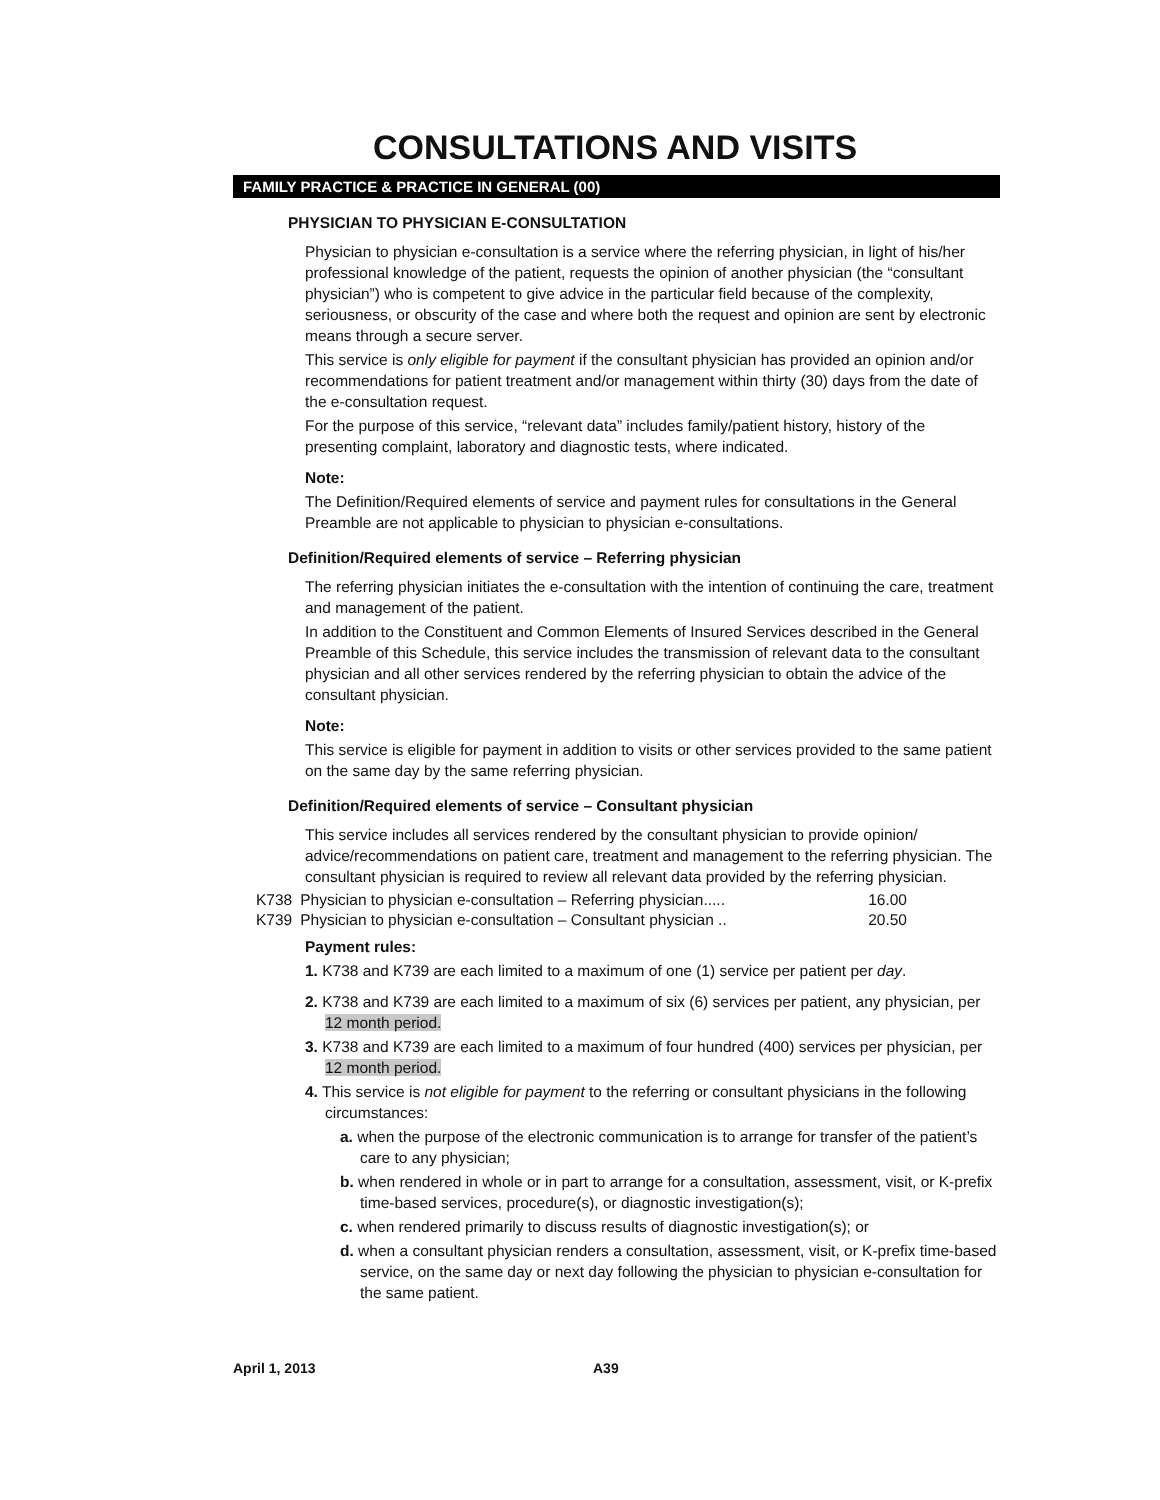CONSULTATIONS AND VISITS
FAMILY PRACTICE & PRACTICE IN GENERAL (00)
PHYSICIAN TO PHYSICIAN E-CONSULTATION
Physician to physician e-consultation is a service where the referring physician, in light of his/her professional knowledge of the patient, requests the opinion of another physician (the “consultant physician”) who is competent to give advice in the particular field because of the complexity, seriousness, or obscurity of the case and where both the request and opinion are sent by electronic means through a secure server.
This service is only eligible for payment if the consultant physician has provided an opinion and/or recommendations for patient treatment and/or management within thirty (30) days from the date of the e-consultation request.
For the purpose of this service, “relevant data” includes family/patient history, history of the presenting complaint, laboratory and diagnostic tests, where indicated.
Note:
The Definition/Required elements of service and payment rules for consultations in the General Preamble are not applicable to physician to physician e-consultations.
Definition/Required elements of service – Referring physician
The referring physician initiates the e-consultation with the intention of continuing the care, treatment and management of the patient.
In addition to the Constituent and Common Elements of Insured Services described in the General Preamble of this Schedule, this service includes the transmission of relevant data to the consultant physician and all other services rendered by the referring physician to obtain the advice of the consultant physician.
Note:
This service is eligible for payment in addition to visits or other services provided to the same patient on the same day by the same referring physician.
Definition/Required elements of service – Consultant physician
This service includes all services rendered by the consultant physician to provide opinion/ advice/recommendations on patient care, treatment and management to the referring physician. The consultant physician is required to review all relevant data provided by the referring physician.
| K738 | Physician to physician e-consultation – Referring physician..... | 16.00 |
| K739 | Physician to physician e-consultation – Consultant physician .. | 20.50 |
Payment rules:
1. K738 and K739 are each limited to a maximum of one (1) service per patient per day.
2. K738 and K739 are each limited to a maximum of six (6) services per patient, any physician, per 12 month period.
3. K738 and K739 are each limited to a maximum of four hundred (400) services per physician, per 12 month period.
4. This service is not eligible for payment to the referring or consultant physicians in the following circumstances:
a. when the purpose of the electronic communication is to arrange for transfer of the patient’s care to any physician;
b. when rendered in whole or in part to arrange for a consultation, assessment, visit, or K-prefix time-based services, procedure(s), or diagnostic investigation(s);
c. when rendered primarily to discuss results of diagnostic investigation(s); or
d. when a consultant physician renders a consultation, assessment, visit, or K-prefix time-based service, on the same day or next day following the physician to physician e-consultation for the same patient.
April 1, 2013 A39